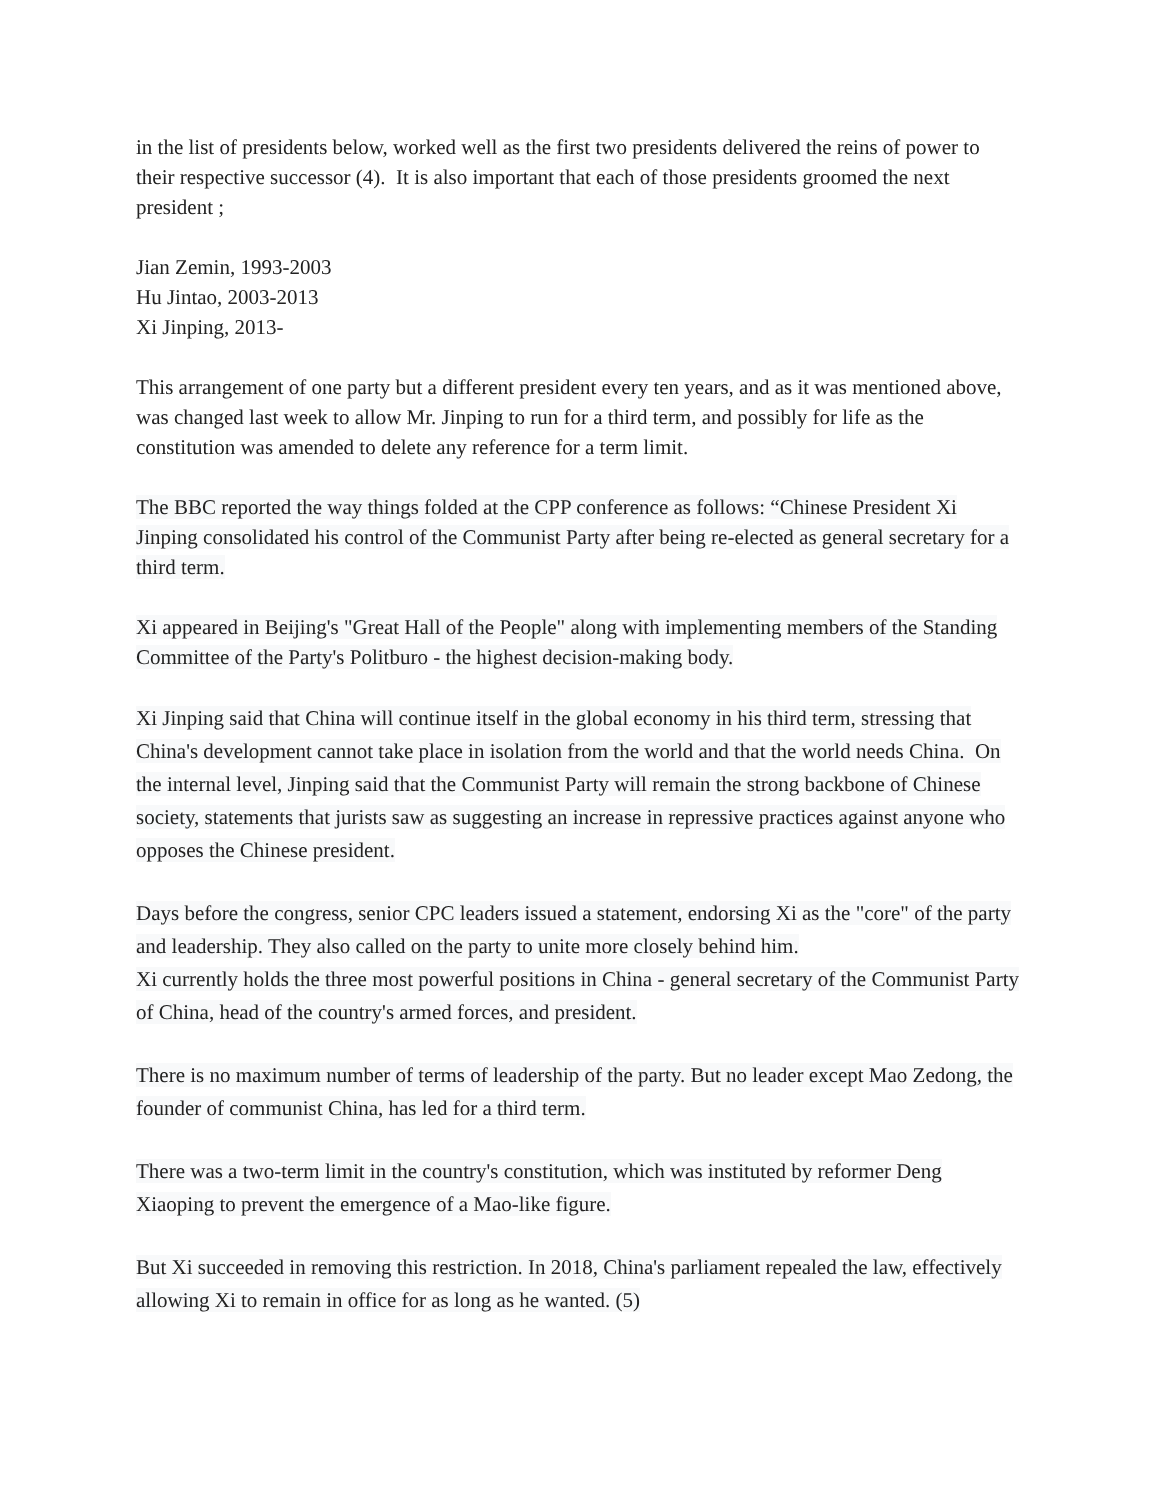in the list of presidents below, worked well as the first two presidents delivered the reins of power to their respective successor (4). It is also important that each of those presidents groomed the next president ;
Jian Zemin, 1993-2003
Hu Jintao, 2003-2013
Xi Jinping, 2013-
This arrangement of one party but a different president every ten years, and as it was mentioned above, was changed last week to allow Mr. Jinping to run for a third term, and possibly for life as the constitution was amended to delete any reference for a term limit.
The BBC reported the way things folded at the CPP conference as follows: “Chinese President Xi Jinping consolidated his control of the Communist Party after being re-elected as general secretary for a third term.
Xi appeared in Beijing's "Great Hall of the People" along with implementing members of the Standing Committee of the Party's Politburo - the highest decision-making body.
Xi Jinping said that China will continue itself in the global economy in his third term, stressing that China's development cannot take place in isolation from the world and that the world needs China. On the internal level, Jinping said that the Communist Party will remain the strong backbone of Chinese society, statements that jurists saw as suggesting an increase in repressive practices against anyone who opposes the Chinese president.
Days before the congress, senior CPC leaders issued a statement, endorsing Xi as the "core" of the party and leadership. They also called on the party to unite more closely behind him.
Xi currently holds the three most powerful positions in China - general secretary of the Communist Party of China, head of the country's armed forces, and president.
There is no maximum number of terms of leadership of the party. But no leader except Mao Zedong, the founder of communist China, has led for a third term.
There was a two-term limit in the country's constitution, which was instituted by reformer Deng Xiaoping to prevent the emergence of a Mao-like figure.
But Xi succeeded in removing this restriction. In 2018, China's parliament repealed the law, effectively allowing Xi to remain in office for as long as he wanted. (5)